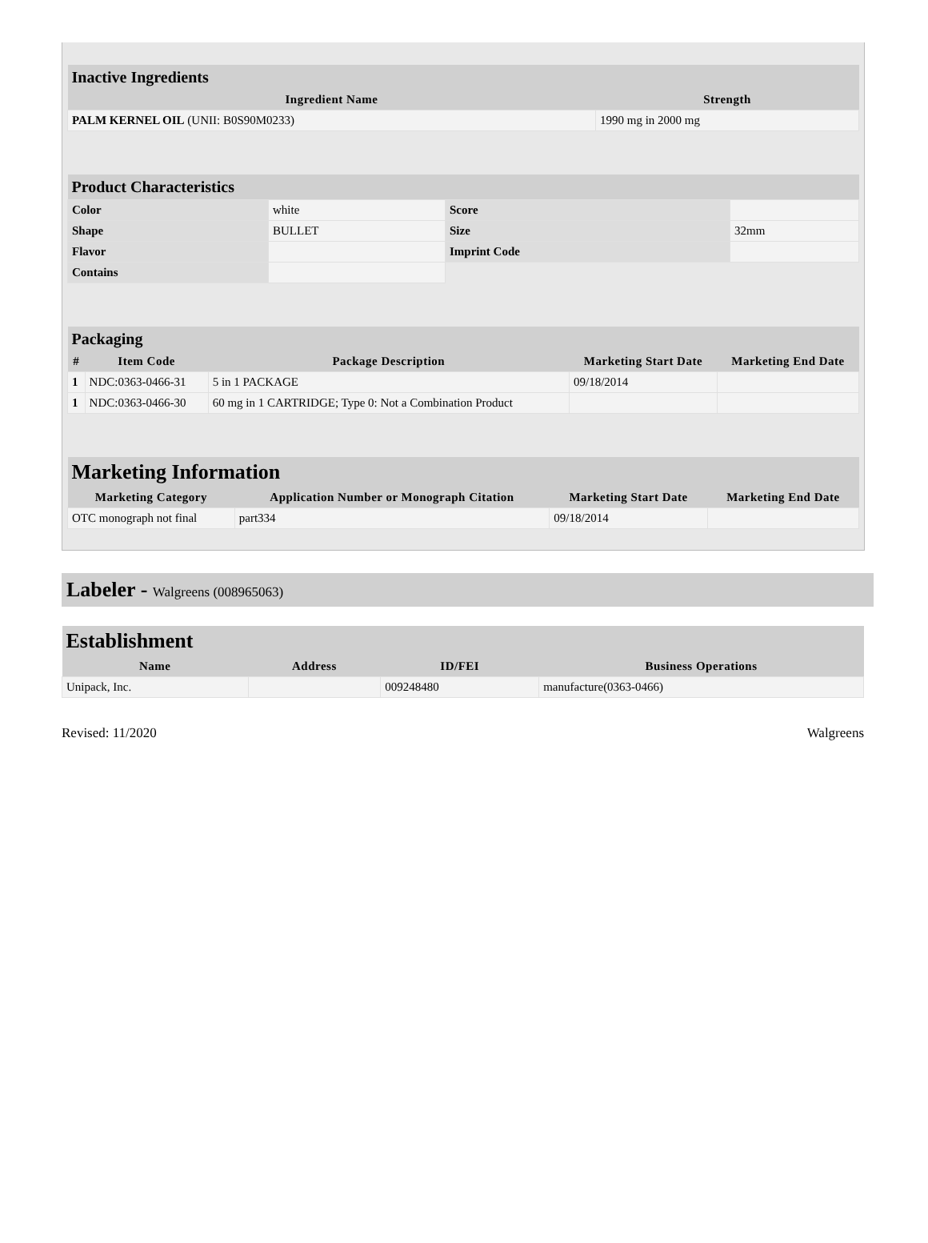| Inactive Ingredients | |
| Ingredient Name | Strength |
| PALM KERNEL OIL (UNII: B0S90M0233) | 1990 mg in 2000 mg |
| Product Characteristics | | | |
| Color | white | Score | |
| Shape | BULLET | Size | 32mm |
| Flavor | | Imprint Code | |
| Contains | | | |
| Packaging | | | | |
| # | Item Code | Package Description | Marketing Start Date | Marketing End Date |
| 1 | NDC:0363-0466-31 | 5 in 1 PACKAGE | 09/18/2014 | |
| 1 | NDC:0363-0466-30 | 60 mg in 1 CARTRIDGE; Type 0: Not a Combination Product | | |
| Marketing Information | | | |
| Marketing Category | Application Number or Monograph Citation | Marketing Start Date | Marketing End Date |
| OTC monograph not final | part334 | 09/18/2014 | |
Labeler - Walgreens (008965063)
| Establishment | | | |
| Name | Address | ID/FEI | Business Operations |
| Unipack, Inc. | | 009248480 | manufacture(0363-0466) |
Revised: 11/2020 Walgreens